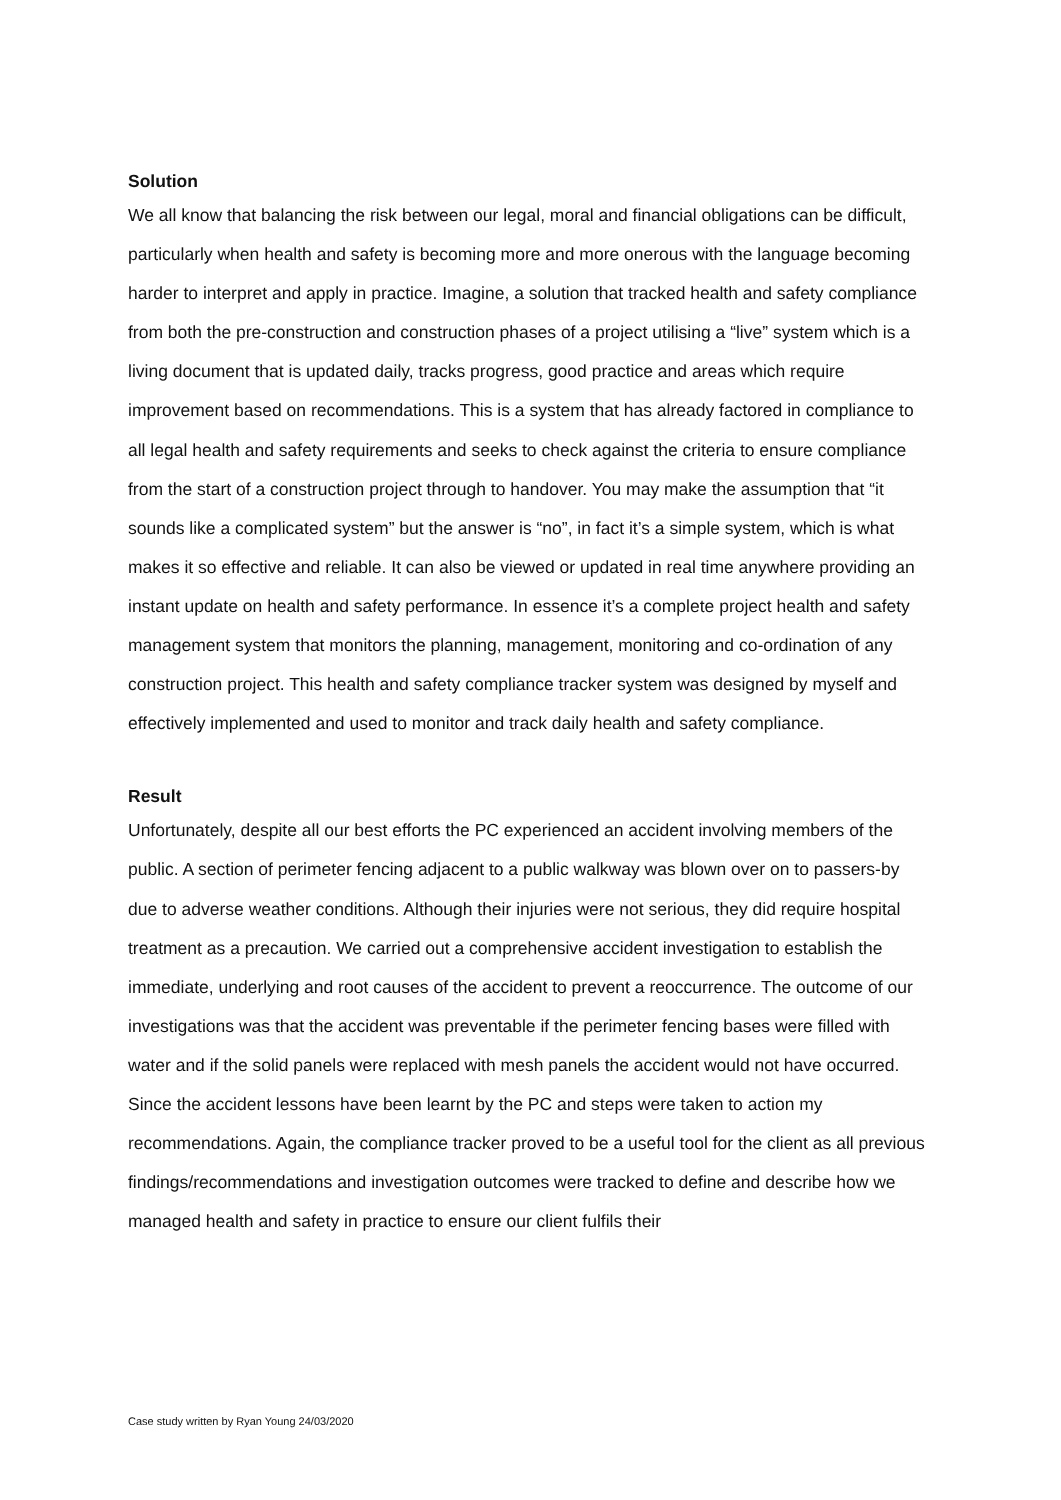Solution
We all know that balancing the risk between our legal, moral and financial obligations can be difficult, particularly when health and safety is becoming more and more onerous with the language becoming harder to interpret and apply in practice. Imagine, a solution that tracked health and safety compliance from both the pre-construction and construction phases of a project utilising a “live” system which is a living document that is updated daily, tracks progress, good practice and areas which require improvement based on recommendations. This is a system that has already factored in compliance to all legal health and safety requirements and seeks to check against the criteria to ensure compliance from the start of a construction project through to handover. You may make the assumption that “it sounds like a complicated system” but the answer is “no”, in fact it’s a simple system, which is what makes it so effective and reliable. It can also be viewed or updated in real time anywhere providing an instant update on health and safety performance. In essence it’s a complete project health and safety management system that monitors the planning, management, monitoring and co-ordination of any construction project. This health and safety compliance tracker system was designed by myself and effectively implemented and used to monitor and track daily health and safety compliance.
Result
Unfortunately, despite all our best efforts the PC experienced an accident involving members of the public. A section of perimeter fencing adjacent to a public walkway was blown over on to passers-by due to adverse weather conditions. Although their injuries were not serious, they did require hospital treatment as a precaution. We carried out a comprehensive accident investigation to establish the immediate, underlying and root causes of the accident to prevent a reoccurrence. The outcome of our investigations was that the accident was preventable if the perimeter fencing bases were filled with water and if the solid panels were replaced with mesh panels the accident would not have occurred. Since the accident lessons have been learnt by the PC and steps were taken to action my recommendations. Again, the compliance tracker proved to be a useful tool for the client as all previous findings/recommendations and investigation outcomes were tracked to define and describe how we managed health and safety in practice to ensure our client fulfils their
Case study written by Ryan Young 24/03/2020